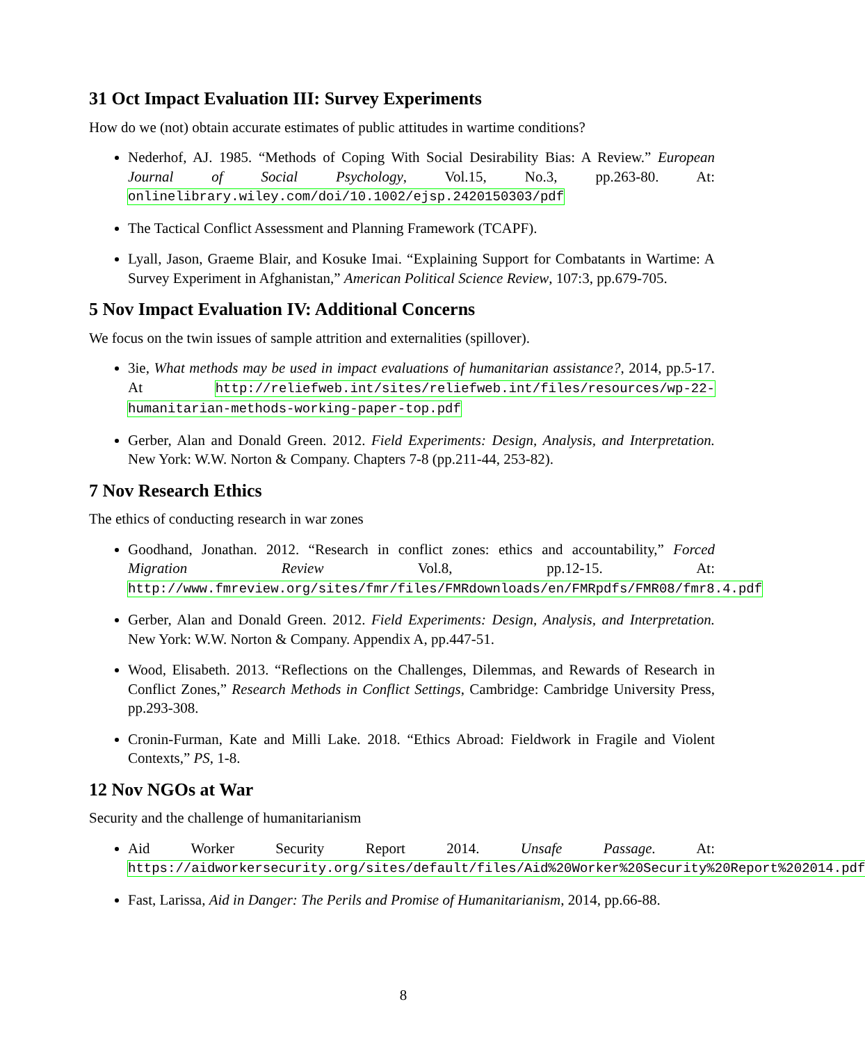31 Oct Impact Evaluation III: Survey Experiments
How do we (not) obtain accurate estimates of public attitudes in wartime conditions?
Nederhof, AJ. 1985. “Methods of Coping With Social Desirability Bias: A Review.” European Journal of Social Psychology, Vol.15, No.3, pp.263-80. At: onlinelibrary.wiley.com/doi/10.1002/ejsp.2420150303/pdf
The Tactical Conflict Assessment and Planning Framework (TCAPF).
Lyall, Jason, Graeme Blair, and Kosuke Imai. “Explaining Support for Combatants in Wartime: A Survey Experiment in Afghanistan,” American Political Science Review, 107:3, pp.679-705.
5 Nov Impact Evaluation IV: Additional Concerns
We focus on the twin issues of sample attrition and externalities (spillover).
3ie, What methods may be used in impact evaluations of humanitarian assistance?, 2014, pp.5-17. At http://reliefweb.int/sites/reliefweb.int/files/resources/wp-22-humanitarian-methods-working-paper-top.pdf
Gerber, Alan and Donald Green. 2012. Field Experiments: Design, Analysis, and Interpretation. New York: W.W. Norton & Company. Chapters 7-8 (pp.211-44, 253-82).
7 Nov Research Ethics
The ethics of conducting research in war zones
Goodhand, Jonathan. 2012. “Research in conflict zones: ethics and accountability,” Forced Migration Review Vol.8, pp.12-15. At: http://www.fmreview.org/sites/fmr/files/FMRdownloads/en/FMRpdfs/FMR08/fmr8.4.pdf
Gerber, Alan and Donald Green. 2012. Field Experiments: Design, Analysis, and Interpretation. New York: W.W. Norton & Company. Appendix A, pp.447-51.
Wood, Elisabeth. 2013. “Reflections on the Challenges, Dilemmas, and Rewards of Research in Conflict Zones,” Research Methods in Conflict Settings, Cambridge: Cambridge University Press, pp.293-308.
Cronin-Furman, Kate and Milli Lake. 2018. “Ethics Abroad: Fieldwork in Fragile and Violent Contexts,” PS, 1-8.
12 Nov NGOs at War
Security and the challenge of humanitarianism
Aid Worker Security Report 2014. Unsafe Passage. At: https://aidworkersecurity.org/sites/default/files/Aid%20Worker%20Security%20Report%202014.pdf
Fast, Larissa, Aid in Danger: The Perils and Promise of Humanitarianism, 2014, pp.66-88.
8